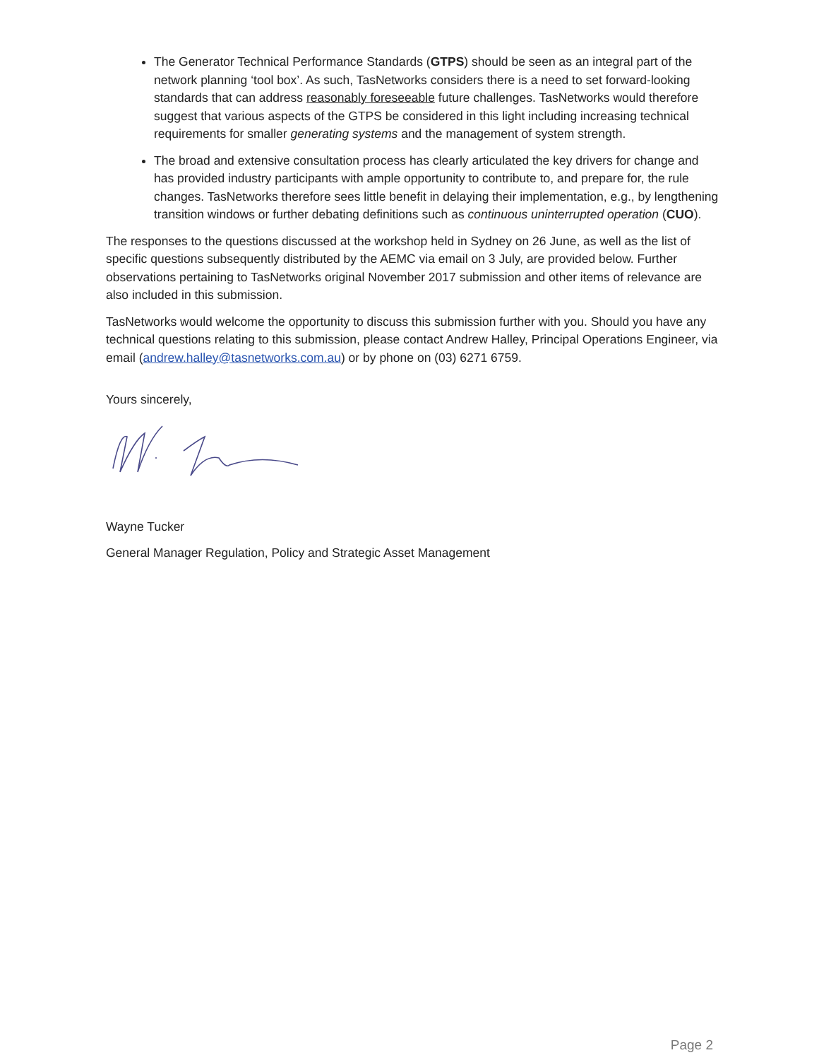The Generator Technical Performance Standards (GTPS) should be seen as an integral part of the network planning ‘tool box’. As such, TasNetworks considers there is a need to set forward-looking standards that can address reasonably foreseeable future challenges. TasNetworks would therefore suggest that various aspects of the GTPS be considered in this light including increasing technical requirements for smaller generating systems and the management of system strength.
The broad and extensive consultation process has clearly articulated the key drivers for change and has provided industry participants with ample opportunity to contribute to, and prepare for, the rule changes. TasNetworks therefore sees little benefit in delaying their implementation, e.g., by lengthening transition windows or further debating definitions such as continuous uninterrupted operation (CUO).
The responses to the questions discussed at the workshop held in Sydney on 26 June, as well as the list of specific questions subsequently distributed by the AEMC via email on 3 July, are provided below. Further observations pertaining to TasNetworks original November 2017 submission and other items of relevance are also included in this submission.
TasNetworks would welcome the opportunity to discuss this submission further with you. Should you have any technical questions relating to this submission, please contact Andrew Halley, Principal Operations Engineer, via email (andrew.halley@tasnetworks.com.au) or by phone on (03) 6271 6759.
Yours sincerely,
Wayne Tucker
General Manager Regulation, Policy and Strategic Asset Management
Page 2